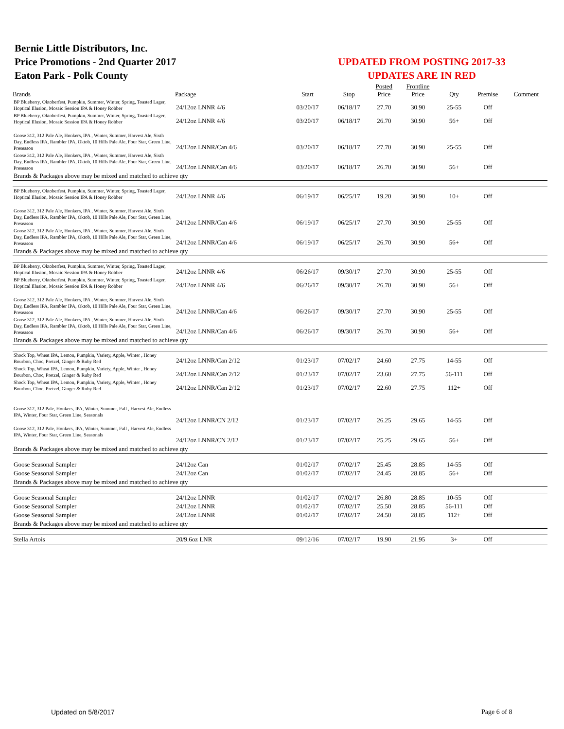Bernie Little Distributors, Inc.
Price Promotions - 2nd Quarter 2017
Eaton Park - Polk County
UPDATED FROM POSTING 2017-33
UPDATES ARE IN RED
| | | | | Posted | Frontline | | | |
| --- | --- | --- | --- | --- | --- | --- | --- | --- |
| Brands | Package | Start | Stop | Price | Price | Qty | Premise | Comment |
| BP Blueberry, Oktoberfest, Pumpkin, Summer, Winter, Spring, Toasted Lager, Hoptical Illusion, Mosaic Session IPA & Honey Robber | 24/12oz LNNR 4/6 | 03/20/17 | 06/18/17 | 27.70 | 30.90 | 25-55 | Off | |
| BP Blueberry, Oktoberfest, Pumpkin, Summer, Winter, Spring, Toasted Lager, Hoptical Illusion, Mosaic Session IPA & Honey Robber | 24/12oz LNNR 4/6 | 03/20/17 | 06/18/17 | 26.70 | 30.90 | 56+ | Off | |
| Goose 312, 312 Pale Ale, Honkers, IPA , Winter, Summer, Harvest Ale, Sixth Day, Endless IPA, Rambler IPA, Oktob, 10 Hills Pale Ale, Four Star, Green Line, Preseason | 24/12oz LNNR/Can 4/6 | 03/20/17 | 06/18/17 | 27.70 | 30.90 | 25-55 | Off | |
| Goose 312, 312 Pale Ale, Honkers, IPA , Winter, Summer, Harvest Ale, Sixth Day, Endless IPA, Rambler IPA, Oktob, 10 Hills Pale Ale, Four Star, Green Line, Preseason | 24/12oz LNNR/Can 4/6 | 03/20/17 | 06/18/17 | 26.70 | 30.90 | 56+ | Off | |
| Brands & Packages above may be mixed and matched to achieve qty | | | | | | | | |
| BP Blueberry, Oktoberfest, Pumpkin, Summer, Winter, Spring, Toasted Lager, Hoptical Illusion, Mosaic Session IPA & Honey Robber | 24/12oz LNNR 4/6 | 06/19/17 | 06/25/17 | 19.20 | 30.90 | 10+ | Off | |
| Goose 312, 312 Pale Ale, Honkers, IPA , Winter, Summer, Harvest Ale, Sixth Day, Endless IPA, Rambler IPA, Oktob, 10 Hills Pale Ale, Four Star, Green Line, Preseason | 24/12oz LNNR/Can 4/6 | 06/19/17 | 06/25/17 | 27.70 | 30.90 | 25-55 | Off | |
| Goose 312, 312 Pale Ale, Honkers, IPA , Winter, Summer, Harvest Ale, Sixth Day, Endless IPA, Rambler IPA, Oktob, 10 Hills Pale Ale, Four Star, Green Line, Preseason | 24/12oz LNNR/Can 4/6 | 06/19/17 | 06/25/17 | 26.70 | 30.90 | 56+ | Off | |
| Brands & Packages above may be mixed and matched to achieve qty | | | | | | | | |
| BP Blueberry, Oktoberfest, Pumpkin, Summer, Winter, Spring, Toasted Lager, Hoptical Illusion, Mosaic Session IPA & Honey Robber | 24/12oz LNNR 4/6 | 06/26/17 | 09/30/17 | 27.70 | 30.90 | 25-55 | Off | |
| BP Blueberry, Oktoberfest, Pumpkin, Summer, Winter, Spring, Toasted Lager, Hoptical Illusion, Mosaic Session IPA & Honey Robber | 24/12oz LNNR 4/6 | 06/26/17 | 09/30/17 | 26.70 | 30.90 | 56+ | Off | |
| Goose 312, 312 Pale Ale, Honkers, IPA , Winter, Summer, Harvest Ale, Sixth Day, Endless IPA, Rambler IPA, Oktob, 10 Hills Pale Ale, Four Star, Green Line, Preseason | 24/12oz LNNR/Can 4/6 | 06/26/17 | 09/30/17 | 27.70 | 30.90 | 25-55 | Off | |
| Goose 312, 312 Pale Ale, Honkers, IPA , Winter, Summer, Harvest Ale, Sixth Day, Endless IPA, Rambler IPA, Oktob, 10 Hills Pale Ale, Four Star, Green Line, Preseason | 24/12oz LNNR/Can 4/6 | 06/26/17 | 09/30/17 | 26.70 | 30.90 | 56+ | Off | |
| Brands & Packages above may be mixed and matched to achieve qty | | | | | | | | |
| Shock Top, Wheat IPA, Lemon, Pumpkin, Variety, Apple, Winter , Honey Bourbon, Choc, Pretzel, Ginger & Ruby Red | 24/12oz LNNR/Can 2/12 | 01/23/17 | 07/02/17 | 24.60 | 27.75 | 14-55 | Off | |
| Shock Top, Wheat IPA, Lemon, Pumpkin, Variety, Apple, Winter , Honey Bourbon, Choc, Pretzel, Ginger & Ruby Red | 24/12oz LNNR/Can 2/12 | 01/23/17 | 07/02/17 | 23.60 | 27.75 | 56-111 | Off | |
| Shock Top, Wheat IPA, Lemon, Pumpkin, Variety, Apple, Winter , Honey Bourbon, Choc, Pretzel, Ginger & Ruby Red | 24/12oz LNNR/Can 2/12 | 01/23/17 | 07/02/17 | 22.60 | 27.75 | 112+ | Off | |
| Goose 312, 312 Pale, Honkers, IPA, Winter, Summer, Fall , Harvest Ale, Endless IPA, Winter, Four Star, Green Line, Seasonals | 24/12oz LNNR/CN 2/12 | 01/23/17 | 07/02/17 | 26.25 | 29.65 | 14-55 | Off | |
| Goose 312, 312 Pale, Honkers, IPA, Winter, Summer, Fall , Harvest Ale, Endless IPA, Winter, Four Star, Green Line, Seasonals | 24/12oz LNNR/CN 2/12 | 01/23/17 | 07/02/17 | 25.25 | 29.65 | 56+ | Off | |
| Brands & Packages above may be mixed and matched to achieve qty | | | | | | | | |
| Goose Seasonal Sampler | 24/12oz Can | 01/02/17 | 07/02/17 | 25.45 | 28.85 | 14-55 | Off | |
| Goose Seasonal Sampler | 24/12oz Can | 01/02/17 | 07/02/17 | 24.45 | 28.85 | 56+ | Off | |
| Brands & Packages above may be mixed and matched to achieve qty | | | | | | | | |
| Goose Seasonal Sampler | 24/12oz LNNR | 01/02/17 | 07/02/17 | 26.80 | 28.85 | 10-55 | Off | |
| Goose Seasonal Sampler | 24/12oz LNNR | 01/02/17 | 07/02/17 | 25.50 | 28.85 | 56-111 | Off | |
| Goose Seasonal Sampler | 24/12oz LNNR | 01/02/17 | 07/02/17 | 24.50 | 28.85 | 112+ | Off | |
| Brands & Packages above may be mixed and matched to achieve qty | | | | | | | | |
| Stella Artois | 20/9.6oz LNR | 09/12/16 | 07/02/17 | 19.90 | 21.95 | 3+ | Off | |
Updated on 5/8/2017 Page 6 of 8